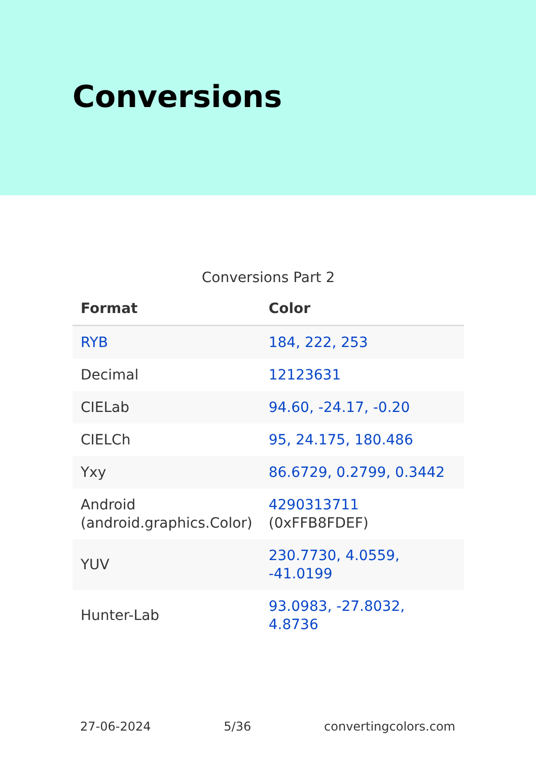Conversions
Conversions Part 2
| Format | Color |
| --- | --- |
| RYB | 184, 222, 253 |
| Decimal | 12123631 |
| CIELab | 94.60, -24.17, -0.20 |
| CIELCh | 95, 24.175, 180.486 |
| Yxy | 86.6729, 0.2799, 0.3442 |
| Android (android.graphics.Color) | 4290313711 (0xFFB8FDEF) |
| YUV | 230.7730, 4.0559, -41.0199 |
| Hunter-Lab | 93.0983, -27.8032, 4.8736 |
27-06-2024 5/36 convertingcolors.com